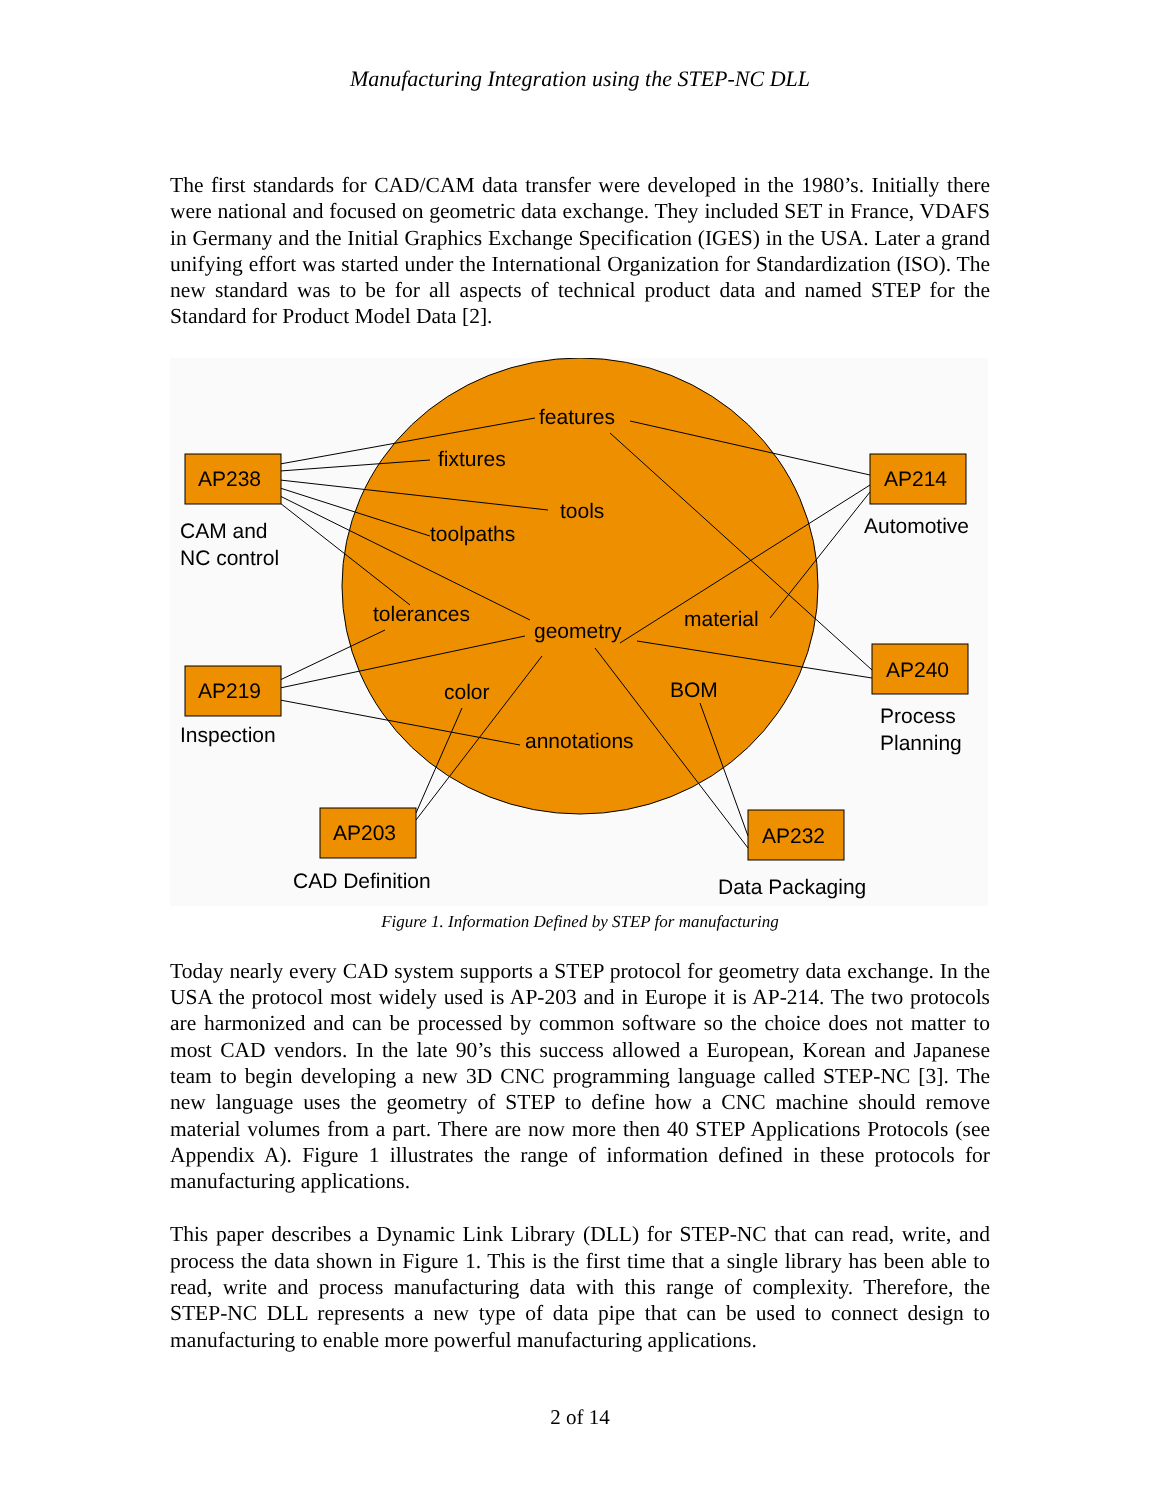Manufacturing Integration using the STEP-NC DLL
The first standards for CAD/CAM data transfer were developed in the 1980’s. Initially there were national and focused on geometric data exchange. They included SET in France, VDAFS in Germany and the Initial Graphics Exchange Specification (IGES) in the USA. Later a grand unifying effort was started under the International Organization for Standardization (ISO). The new standard was to be for all aspects of technical product data and named STEP for the Standard for Product Model Data [2].
AP238
AP214
AP219
AP240
AP203
AP232
CAM and
NC control
Automotive
Inspection
Process
Planning
CAD Definition
Data Packaging
features
fixtures
tools
toolpaths
tolerances
geometry
material
color
BOM
annotations
Figure 1. Information Defined by STEP for manufacturing
Today nearly every CAD system supports a STEP protocol for geometry data exchange. In the USA the protocol most widely used is AP-203 and in Europe it is AP-214. The two protocols are harmonized and can be processed by common software so the choice does not matter to most CAD vendors. In the late 90’s this success allowed a European, Korean and Japanese team to begin developing a new 3D CNC programming language called STEP-NC [3]. The new language uses the geometry of STEP to define how a CNC machine should remove material volumes from a part. There are now more then 40 STEP Applications Protocols (see Appendix A). Figure 1 illustrates the range of information defined in these protocols for manufacturing applications.
This paper describes a Dynamic Link Library (DLL) for STEP-NC that can read, write, and process the data shown in Figure 1. This is the first time that a single library has been able to read, write and process manufacturing data with this range of complexity. Therefore, the STEP-NC DLL represents a new type of data pipe that can be used to connect design to manufacturing to enable more powerful manufacturing applications.
2 of 14